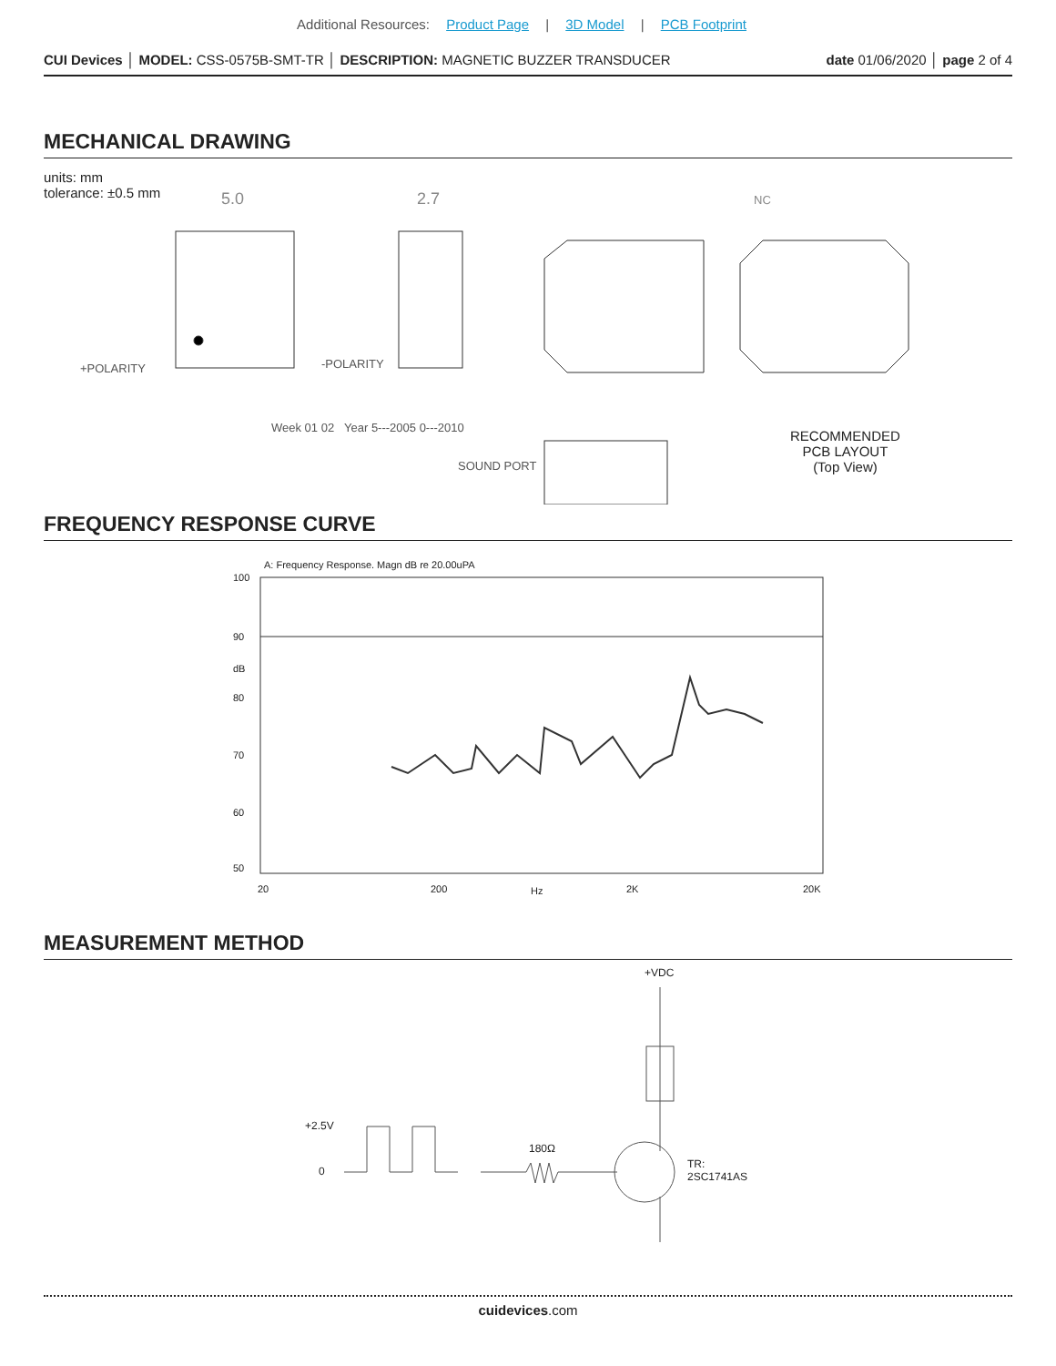Additional Resources: Product Page | 3D Model | PCB Footprint
CUI Devices │ MODEL: CSS-0575B-SMT-TR │ DESCRIPTION: MAGNETIC BUZZER TRANSDUCER
date 01/06/2020 │ page 2 of 4
MECHANICAL DRAWING
units: mm
tolerance: ±0.5 mm
5.0
2.7
+POLARITY
-POLARITY
Week 01 02
Year 5---2005 0---2010
SOUND PORT
NC
RECOMMENDED
PCB LAYOUT
(Top View)
FREQUENCY RESPONSE CURVE
A: Frequency Response. Magn dB re 20.00uPA
100
90
dB
80
70
60
50
20
200
Hz
2K
20K
MEASUREMENT METHOD
+VDC
+2.5V
0
180Ω
TR:
2SC1741AS
cuidevices.com